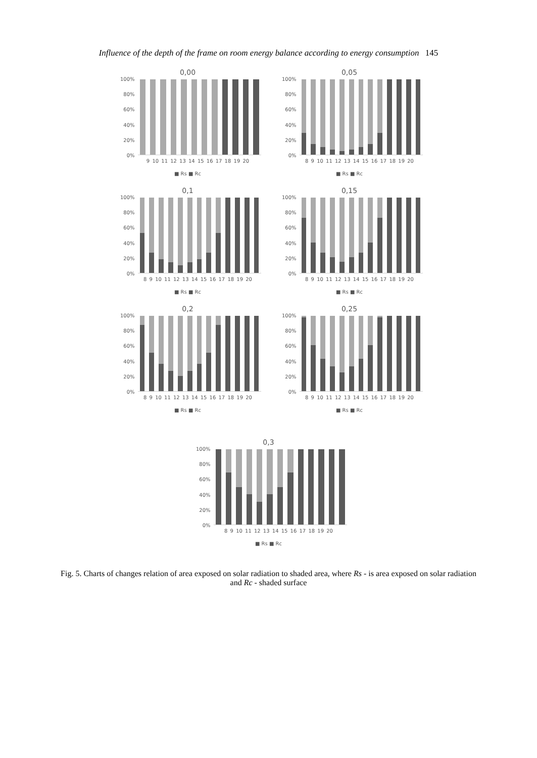Influence of the depth of the frame on room energy balance according to energy consumption 145
0,00
100%
80%
60%
40%
20%
0%
9 10 11 12 13 14 15 16 17 18 19 20
■ Rs ■ Rc
0,05
100%
80%
60%
40%
20%
0%
8 9 10 11 12 13 14 15 16 17 18 19 20
■ Rs ■ Rc
0,1
100%
80%
60%
40%
20%
0%
8 9 10 11 12 13 14 15 16 17 18 19 20
■ Rs ■ Rc
0,15
100%
80%
60%
40%
20%
0%
8 9 10 11 12 13 14 15 16 17 18 19 20
■ Rs ■ Rc
0,2
100%
80%
60%
40%
20%
0%
8 9 10 11 12 13 14 15 16 17 18 19 20
■ Rs ■ Rc
0,25
100%
80%
60%
40%
20%
0%
8 9 10 11 12 13 14 15 16 17 18 19 20
■ Rs ■ Rc
0,3
100%
80%
60%
40%
20%
0%
8 9 10 11 12 13 14 15 16 17 18 19 20
■ Rs ■ Rc
Fig. 5. Charts of changes relation of area exposed on solar radiation to shaded area, where Rs - is area exposed on solar radiation and Rc - shaded surface